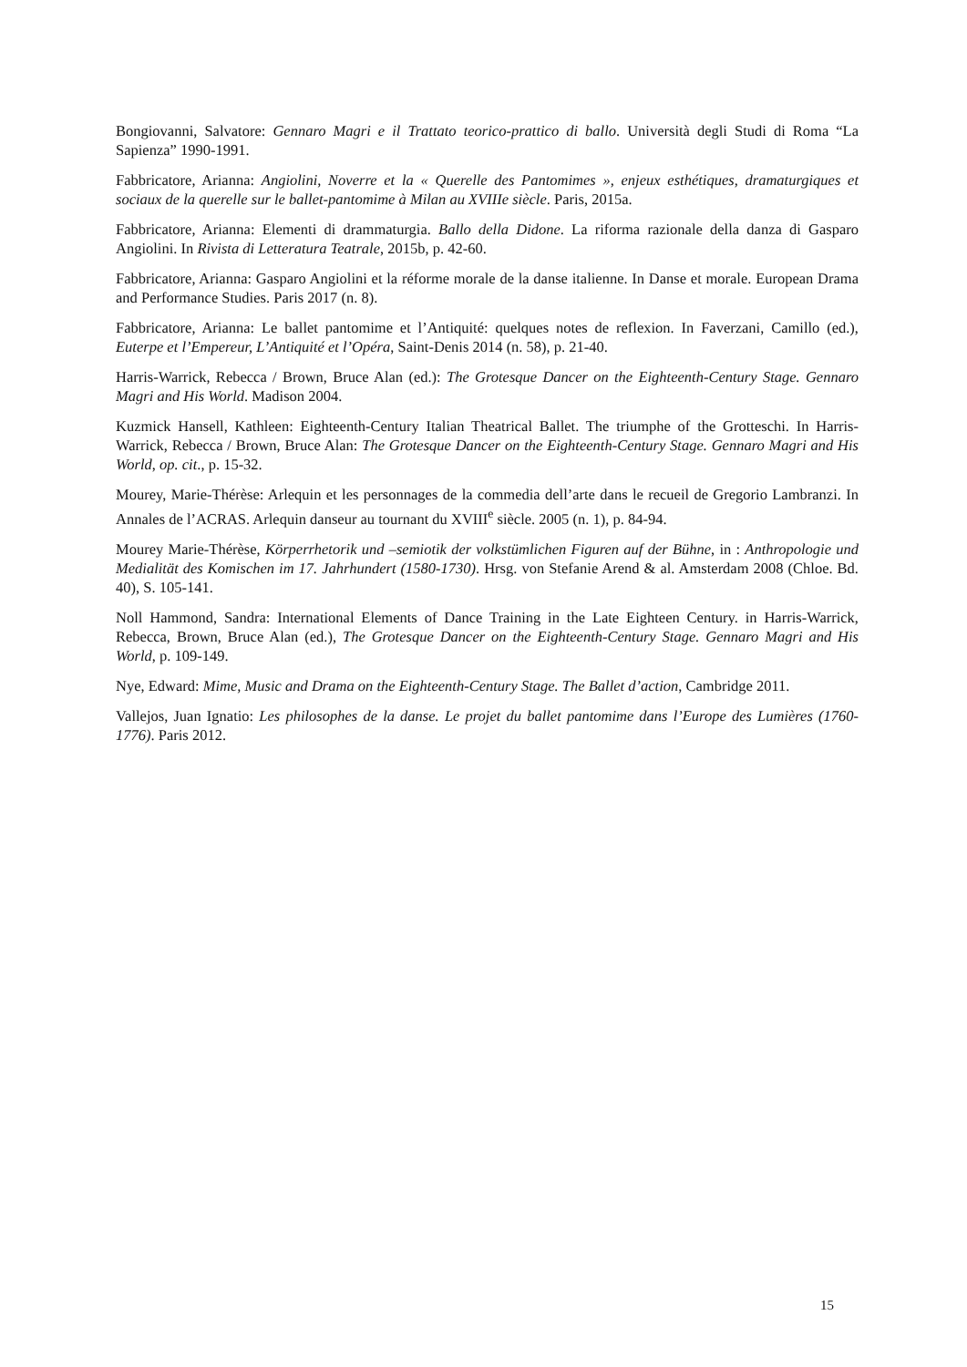Bongiovanni, Salvatore: Gennaro Magri e il Trattato teorico-prattico di ballo. Università degli Studi di Roma “La Sapienza” 1990-1991.
Fabbricatore, Arianna: Angiolini, Noverre et la « Querelle des Pantomimes », enjeux esthétiques, dramaturgiques et sociaux de la querelle sur le ballet-pantomime à Milan au XVIIIe siècle. Paris, 2015a.
Fabbricatore, Arianna: Elementi di drammaturgia. Ballo della Didone. La riforma razionale della danza di Gasparo Angiolini. In Rivista di Letteratura Teatrale, 2015b, p. 42-60.
Fabbricatore, Arianna: Gasparo Angiolini et la réforme morale de la danse italienne. In Danse et morale. European Drama and Performance Studies. Paris 2017 (n. 8).
Fabbricatore, Arianna: Le ballet pantomime et l’Antiquité: quelques notes de reflexion. In Faverzani, Camillo (ed.), Euterpe et l’Empereur, L’Antiquité et l’Opéra, Saint-Denis 2014 (n. 58), p. 21-40.
Harris-Warrick, Rebecca / Brown, Bruce Alan (ed.): The Grotesque Dancer on the Eighteenth-Century Stage. Gennaro Magri and His World. Madison 2004.
Kuzmick Hansell, Kathleen: Eighteenth-Century Italian Theatrical Ballet. The triumphe of the Grotteschi. In Harris-Warrick, Rebecca / Brown, Bruce Alan: The Grotesque Dancer on the Eighteenth-Century Stage. Gennaro Magri and His World, op. cit., p. 15-32.
Mourey, Marie-Thérèse: Arlequin et les personnages de la commedia dell’arte dans le recueil de Gregorio Lambranzi. In Annales de l’ACRAS. Arlequin danseur au tournant du XVIII<sup>e</sup> siècle. 2005 (n. 1), p. 84-94.
Mourey Marie-Thérèse, Körperrhetorik und –semiotik der volkstümlichen Figuren auf der Bühne, in : Anthropologie und Medialität des Komischen im 17. Jahrhundert (1580-1730). Hrsg. von Stefanie Arend & al. Amsterdam 2008 (Chloe. Bd. 40), S. 105-141.
Noll Hammond, Sandra: International Elements of Dance Training in the Late Eighteen Century. in Harris-Warrick, Rebecca, Brown, Bruce Alan (ed.), The Grotesque Dancer on the Eighteenth-Century Stage. Gennaro Magri and His World, p. 109-149.
Nye, Edward: Mime, Music and Drama on the Eighteenth-Century Stage. The Ballet d’action, Cambridge 2011.
Vallejos, Juan Ignatio: Les philosophes de la danse. Le projet du ballet pantomime dans l’Europe des Lumières (1760-1776). Paris 2012.
15